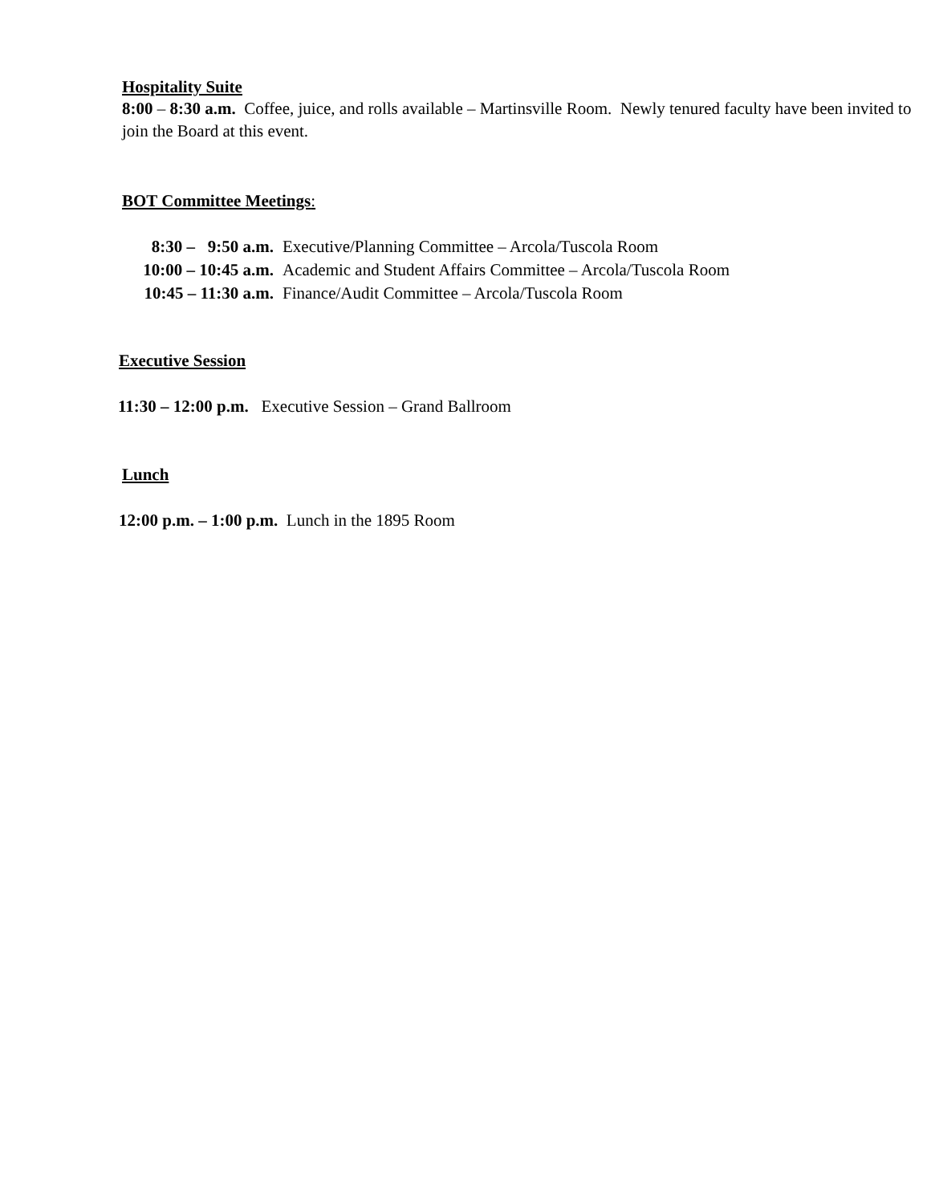Hospitality Suite
8:00 – 8:30 a.m. Coffee, juice, and rolls available – Martinsville Room. Newly tenured faculty have been invited to join the Board at this event.
BOT Committee Meetings:
8:30 – 9:50 a.m. Executive/Planning Committee – Arcola/Tuscola Room
10:00 – 10:45 a.m. Academic and Student Affairs Committee – Arcola/Tuscola Room
10:45 – 11:30 a.m. Finance/Audit Committee – Arcola/Tuscola Room
Executive Session
11:30 – 12:00 p.m. Executive Session – Grand Ballroom
Lunch
12:00 p.m. – 1:00 p.m. Lunch in the 1895 Room